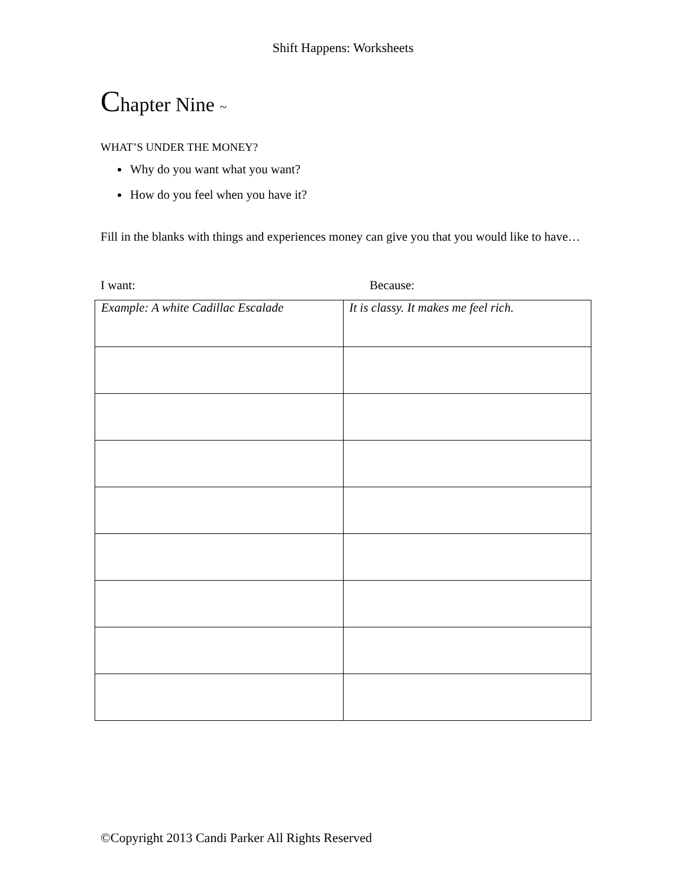Shift Happens: Worksheets
Chapter Nine ~
WHAT’S UNDER THE MONEY?
Why do you want what you want?
How do you feel when you have it?
Fill in the blanks with things and experiences money can give you that you would like to have…
I want: Because:
| Example: A white Cadillac Escalade | It is classy. It makes me feel rich. |
©Copyright 2013 Candi Parker All Rights Reserved